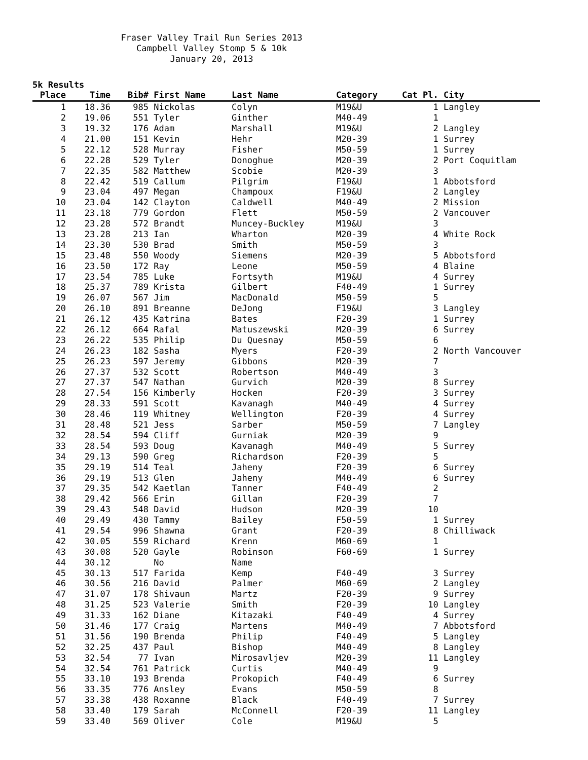Fraser Valley Trail Run Series 2013
Campbell Valley Stomp 5 & 10k
January 20, 2013
5k Results
| Place | Time | Bib# | First Name | Last Name | Category | Cat Pl. | City |
| --- | --- | --- | --- | --- | --- | --- | --- |
| 1 | 18.36 | 985 | Nickolas | Colyn | M19&U | 1 | Langley |
| 2 | 19.06 | 551 | Tyler | Ginther | M40-49 | 1 | |
| 3 | 19.32 | 176 | Adam | Marshall | M19&U | 2 | Langley |
| 4 | 21.00 | 151 | Kevin | Hehr | M20-39 | 1 | Surrey |
| 5 | 22.12 | 528 | Murray | Fisher | M50-59 | 1 | Surrey |
| 6 | 22.28 | 529 | Tyler | Donoghue | M20-39 | 2 | Port Coquitlam |
| 7 | 22.35 | 582 | Matthew | Scobie | M20-39 | 3 | |
| 8 | 22.42 | 519 | Callum | Pilgrim | F19&U | 1 | Abbotsford |
| 9 | 23.04 | 497 | Megan | Champoux | F19&U | 2 | Langley |
| 10 | 23.04 | 142 | Clayton | Caldwell | M40-49 | 2 | Mission |
| 11 | 23.18 | 779 | Gordon | Flett | M50-59 | 2 | Vancouver |
| 12 | 23.28 | 572 | Brandt | Muncey-Buckley | M19&U | 3 | |
| 13 | 23.28 | 213 | Ian | Wharton | M20-39 | 4 | White Rock |
| 14 | 23.30 | 530 | Brad | Smith | M50-59 | 3 | |
| 15 | 23.48 | 550 | Woody | Siemens | M20-39 | 5 | Abbotsford |
| 16 | 23.50 | 172 | Ray | Leone | M50-59 | 4 | Blaine |
| 17 | 23.54 | 785 | Luke | Fortsyth | M19&U | 4 | Surrey |
| 18 | 25.37 | 789 | Krista | Gilbert | F40-49 | 1 | Surrey |
| 19 | 26.07 | 567 | Jim | MacDonald | M50-59 | 5 | |
| 20 | 26.10 | 891 | Breanne | DeJong | F19&U | 3 | Langley |
| 21 | 26.12 | 435 | Katrina | Bates | F20-39 | 1 | Surrey |
| 22 | 26.12 | 664 | Rafal | Matuszewski | M20-39 | 6 | Surrey |
| 23 | 26.22 | 535 | Philip | Du Quesnay | M50-59 | 6 | |
| 24 | 26.23 | 182 | Sasha | Myers | F20-39 | 2 | North Vancouver |
| 25 | 26.23 | 597 | Jeremy | Gibbons | M20-39 | 7 | |
| 26 | 27.37 | 532 | Scott | Robertson | M40-49 | 3 | |
| 27 | 27.37 | 547 | Nathan | Gurvich | M20-39 | 8 | Surrey |
| 28 | 27.54 | 156 | Kimberly | Hocken | F20-39 | 3 | Surrey |
| 29 | 28.33 | 591 | Scott | Kavanagh | M40-49 | 4 | Surrey |
| 30 | 28.46 | 119 | Whitney | Wellington | F20-39 | 4 | Surrey |
| 31 | 28.48 | 521 | Jess | Sarber | M50-59 | 7 | Langley |
| 32 | 28.54 | 594 | Cliff | Gurniak | M20-39 | 9 | |
| 33 | 28.54 | 593 | Doug | Kavanagh | M40-49 | 5 | Surrey |
| 34 | 29.13 | 590 | Greg | Richardson | F20-39 | 5 | |
| 35 | 29.19 | 514 | Teal | Jaheny | F20-39 | 6 | Surrey |
| 36 | 29.19 | 513 | Glen | Jaheny | M40-49 | 6 | Surrey |
| 37 | 29.35 | 542 | Kaetlan | Tanner | F40-49 | 2 | |
| 38 | 29.42 | 566 | Erin | Gillan | F20-39 | 7 | |
| 39 | 29.43 | 548 | David | Hudson | M20-39 | 10 | |
| 40 | 29.49 | 430 | Tammy | Bailey | F50-59 | 1 | Surrey |
| 41 | 29.54 | 996 | Shawna | Grant | F20-39 | 8 | Chilliwack |
| 42 | 30.05 | 559 | Richard | Krenn | M60-69 | 1 | |
| 43 | 30.08 | 520 | Gayle | Robinson | F60-69 | 1 | Surrey |
| 44 | 30.12 | | No | Name | | | |
| 45 | 30.13 | 517 | Farida | Kemp | F40-49 | 3 | Surrey |
| 46 | 30.56 | 216 | David | Palmer | M60-69 | 2 | Langley |
| 47 | 31.07 | 178 | Shivaun | Martz | F20-39 | 9 | Surrey |
| 48 | 31.25 | 523 | Valerie | Smith | F20-39 | 10 | Langley |
| 49 | 31.33 | 162 | Diane | Kitazaki | F40-49 | 4 | Surrey |
| 50 | 31.46 | 177 | Craig | Martens | M40-49 | 7 | Abbotsford |
| 51 | 31.56 | 190 | Brenda | Philip | F40-49 | 5 | Langley |
| 52 | 32.25 | 437 | Paul | Bishop | M40-49 | 8 | Langley |
| 53 | 32.54 | 77 | Ivan | Mirosavljev | M20-39 | 11 | Langley |
| 54 | 32.54 | 761 | Patrick | Curtis | M40-49 | 9 | |
| 55 | 33.10 | 193 | Brenda | Prokopich | F40-49 | 6 | Surrey |
| 56 | 33.35 | 776 | Ansley | Evans | M50-59 | 8 | |
| 57 | 33.38 | 438 | Roxanne | Black | F40-49 | 7 | Surrey |
| 58 | 33.40 | 179 | Sarah | McConnell | F20-39 | 11 | Langley |
| 59 | 33.40 | 569 | Oliver | Cole | M19&U | 5 | |